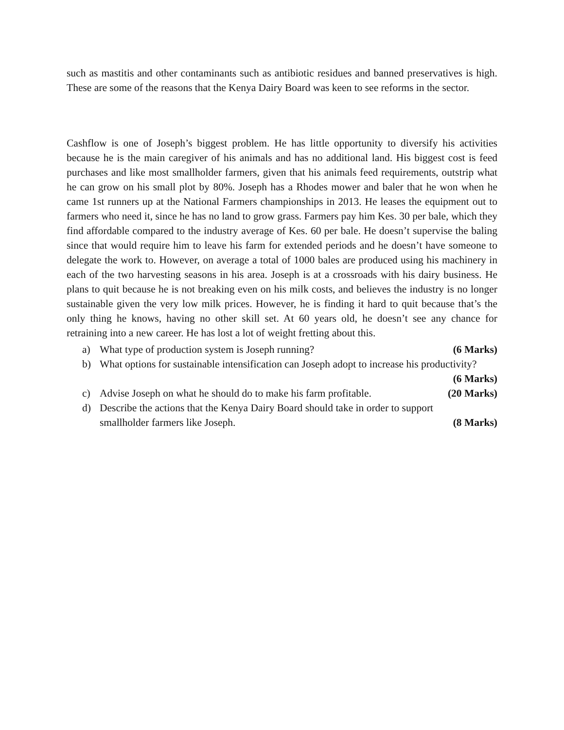such as mastitis and other contaminants such as antibiotic residues and banned preservatives is high. These are some of the reasons that the Kenya Dairy Board was keen to see reforms in the sector.
Cashflow is one of Joseph’s biggest problem. He has little opportunity to diversify his activities because he is the main caregiver of his animals and has no additional land. His biggest cost is feed purchases and like most smallholder farmers, given that his animals feed requirements, outstrip what he can grow on his small plot by 80%. Joseph has a Rhodes mower and baler that he won when he came 1st runners up at the National Farmers championships in 2013. He leases the equipment out to farmers who need it, since he has no land to grow grass. Farmers pay him Kes. 30 per bale, which they find affordable compared to the industry average of Kes. 60 per bale. He doesn’t supervise the baling since that would require him to leave his farm for extended periods and he doesn’t have someone to delegate the work to. However, on average a total of 1000 bales are produced using his machinery in each of the two harvesting seasons in his area. Joseph is at a crossroads with his dairy business. He plans to quit because he is not breaking even on his milk costs, and believes the industry is no longer sustainable given the very low milk prices. However, he is finding it hard to quit because that’s the only thing he knows, having no other skill set. At 60 years old, he doesn’t see any chance for retraining into a new career. He has lost a lot of weight fretting about this.
a) What type of production system is Joseph running? (6 Marks)
b) What options for sustainable intensification can Joseph adopt to increase his productivity?
(6 Marks)
c) Advise Joseph on what he should do to make his farm profitable. (20 Marks)
d) Describe the actions that the Kenya Dairy Board should take in order to support
smallholder farmers like Joseph. (8 Marks)